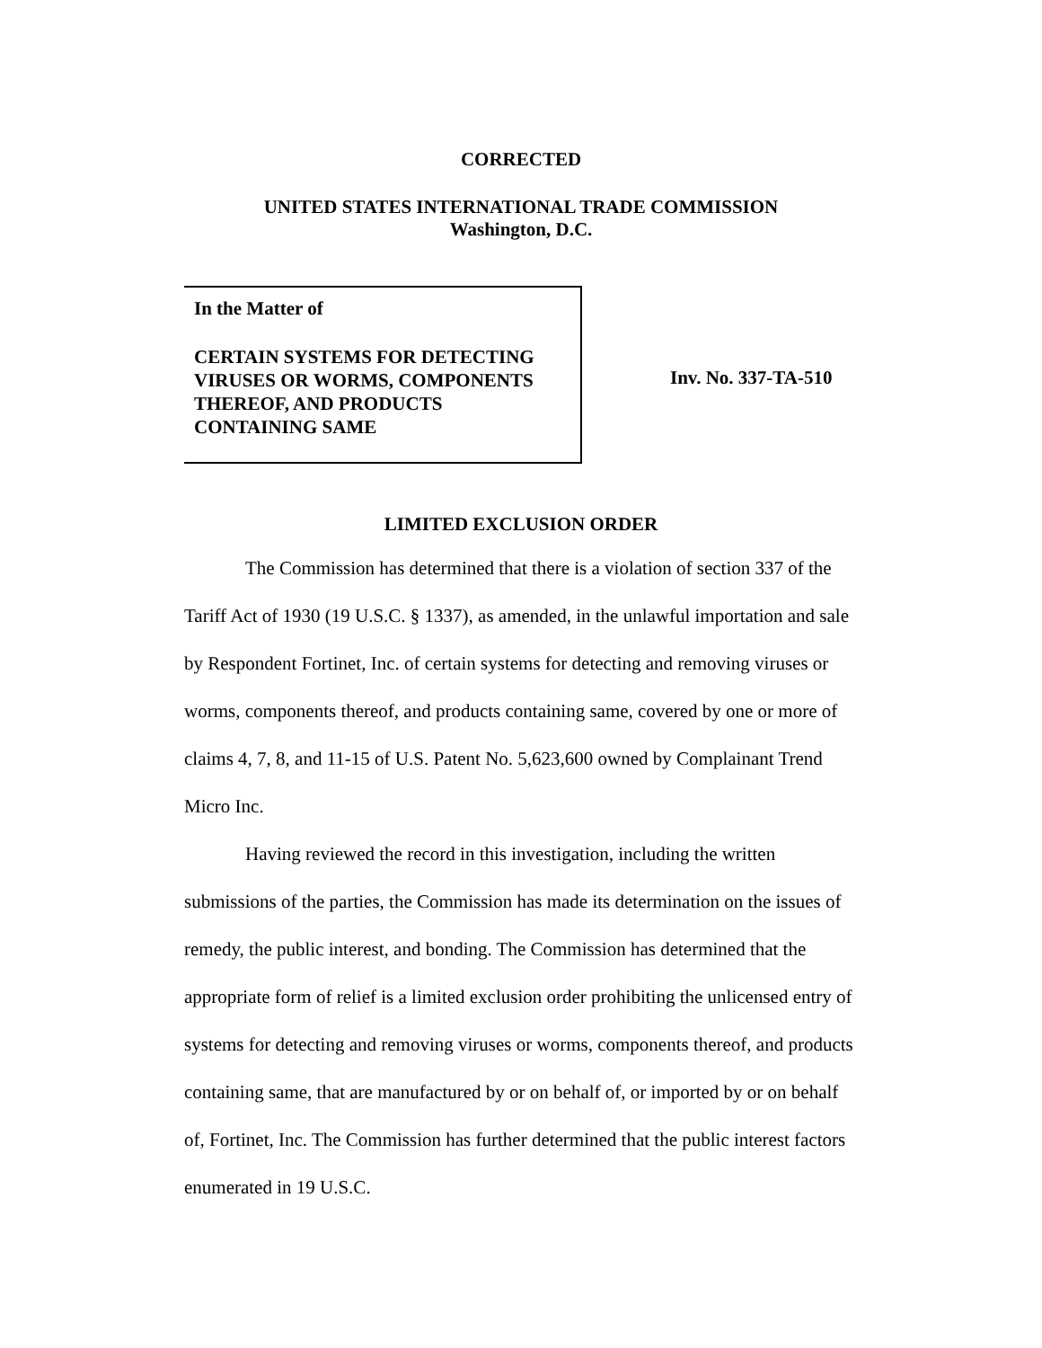CORRECTED
UNITED STATES INTERNATIONAL TRADE COMMISSION
Washington, D.C.
In the Matter of
CERTAIN SYSTEMS FOR DETECTING VIRUSES OR WORMS, COMPONENTS THEREOF, AND PRODUCTS CONTAINING SAME
Inv. No. 337-TA-510
LIMITED EXCLUSION ORDER
The Commission has determined that there is a violation of section 337 of the Tariff Act of 1930 (19 U.S.C. § 1337), as amended, in the unlawful importation and sale by Respondent Fortinet, Inc. of certain systems for detecting and removing viruses or worms, components thereof, and products containing same, covered by one or more of claims 4, 7, 8, and 11-15 of U.S. Patent No. 5,623,600 owned by Complainant Trend Micro Inc.
Having reviewed the record in this investigation, including the written submissions of the parties, the Commission has made its determination on the issues of remedy, the public interest, and bonding. The Commission has determined that the appropriate form of relief is a limited exclusion order prohibiting the unlicensed entry of systems for detecting and removing viruses or worms, components thereof, and products containing same, that are manufactured by or on behalf of, or imported by or on behalf of, Fortinet, Inc. The Commission has further determined that the public interest factors enumerated in 19 U.S.C.